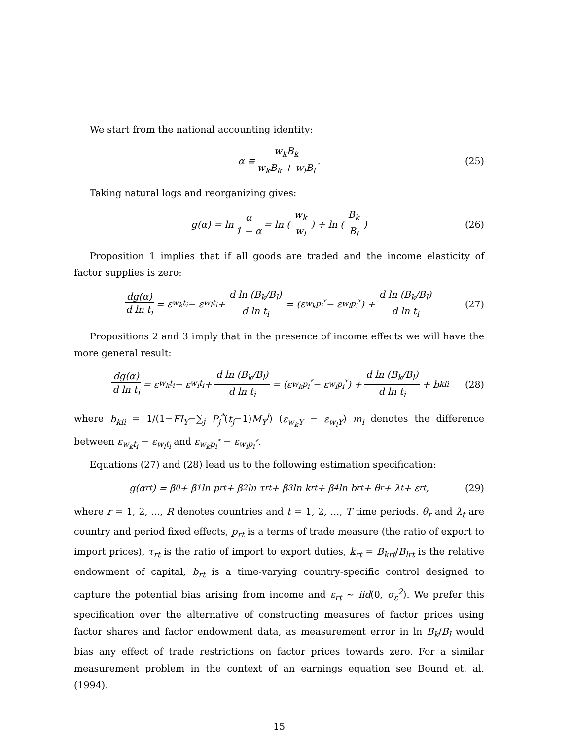We start from the national accounting identity:
α ≡ w<sub>k</sub>B<sub>k</sub> w<sub>k</sub>B<sub>k</sub> + w<sub>l</sub>B<sub>l</sub>. (25)
Taking natural logs and reorganizing gives:
g(α) = ln α 1 − α = ln (w<sub>k</sub> w<sub>l</sub>) + ln (B<sub>k</sub> B<sub>l</sub>) (26)
Proposition 1 implies that if all goods are traded and the income elasticity of factor supplies is zero:
dg(α) d ln t<sub>i</sub> = ε<sub>w<sub>k</sub>t<sub>i</sub></sub> − ε<sub>w<sub>l</sub>t<sub>i</sub></sub> + d ln (B<sub>k</sub>/B<sub>l</sub>) d ln t<sub>i</sub> = (ε<sub>w<sub>k</sub>p<sub>i</sub><sup>*</sup></sub> − ε<sub>w<sub>l</sub>p<sub>i</sub><sup>*</sup></sub>) + d ln (B<sub>k</sub>/B<sub>l</sub>) d ln t<sub>i</sub> (27)
Propositions 2 and 3 imply that in the presence of income effects we will have the more general result:
dg(α) d ln t<sub>i</sub> = ε<sub>w<sub>k</sub>t<sub>i</sub></sub> − ε<sub>w<sub>l</sub>t<sub>i</sub></sub> + d ln (B<sub>k</sub>/B<sub>l</sub>) d ln t<sub>i</sub> = (ε<sub>w<sub>k</sub>p<sub>i</sub><sup>*</sup></sub> − ε<sub>w<sub>l</sub>p<sub>i</sub><sup>*</sup></sub>) + d ln (B<sub>k</sub>/B<sub>l</sub>) d ln t<sub>i</sub> + b<sub>kli</sub> (28)
where b<sub>kli</sub> = 1/(1−FI<sub>Y</sub>−∑<sub>j</sub> P<sub>j</sub><sup>*</sup>(t<sub>j</sub>−1)M<sub>Y</sub><sup>j</sup>) (ε<sub>w<sub>k</sub>Y</sub> − ε<sub>w<sub>l</sub>Y</sub>) m<sub>i</sub> denotes the difference between ε<sub>w<sub>k</sub>t<sub>i</sub></sub> − ε<sub>w<sub>l</sub>t<sub>i</sub></sub> and ε<sub>w<sub>k</sub>p<sub>i</sub><sup>*</sup></sub> − ε<sub>w<sub>l</sub>p<sub>i</sub><sup>*</sup></sub>.
Equations (27) and (28) lead us to the following estimation specification:
g(α<sub>rt</sub>) = β<sub>0</sub> + β<sub>1</sub> ln p<sub>rt</sub> + β<sub>2</sub> ln τ<sub>rt</sub> + β<sub>3</sub> ln k<sub>rt</sub> + β<sub>4</sub> ln b<sub>rt</sub> + θ<sub>r</sub> + λ<sub>t</sub> + ε<sub>rt</sub>, (29)
where r = 1, 2, ..., R denotes countries and t = 1, 2, ..., T time periods. θ<sub>r</sub> and λ<sub>t</sub> are country and period fixed effects, p<sub>rt</sub> is a terms of trade measure (the ratio of export to import prices), τ<sub>rt</sub> is the ratio of import to export duties, k<sub>rt</sub> = B<sub>krt</sub>/B<sub>lrt</sub> is the relative endowment of capital, b<sub>rt</sub> is a time-varying country-specific control designed to capture the potential bias arising from income and ε<sub>rt</sub> ∼ iid(0, σ<sub>ε</sub><sup>2</sup>). We prefer this specification over the alternative of constructing measures of factor prices using factor shares and factor endowment data, as measurement error in ln B<sub>k</sub>/B<sub>l</sub> would bias any effect of trade restrictions on factor prices towards zero. For a similar measurement problem in the context of an earnings equation see Bound et. al. (1994).
15